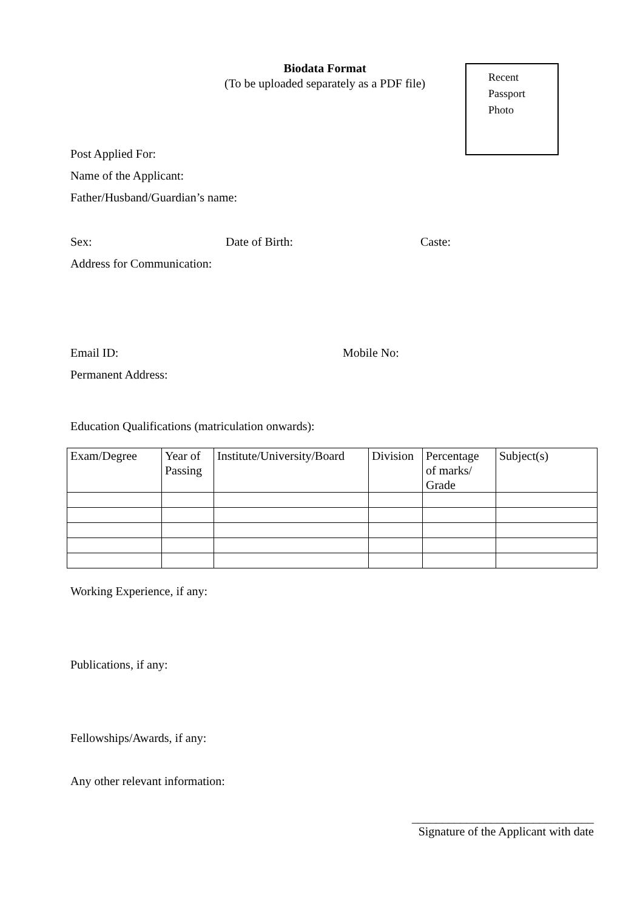Biodata Format
(To be uploaded separately as a PDF file)
Recent
Passport
Photo
Post Applied For:
Name of the Applicant:
Father/Husband/Guardian’s name:
Sex: Date of Birth: Caste:
Address for Communication:
Email ID: Mobile No:
Permanent Address:
Education Qualifications (matriculation onwards):
| Exam/Degree | Year of Passing | Institute/University/Board | Division | Percentage of marks/ Grade | Subject(s) |
| --- | --- | --- | --- | --- | --- |
Working Experience, if any:
Publications, if any:
Fellowships/Awards, if any:
Any other relevant information:
______________________________
Signature of the Applicant with date